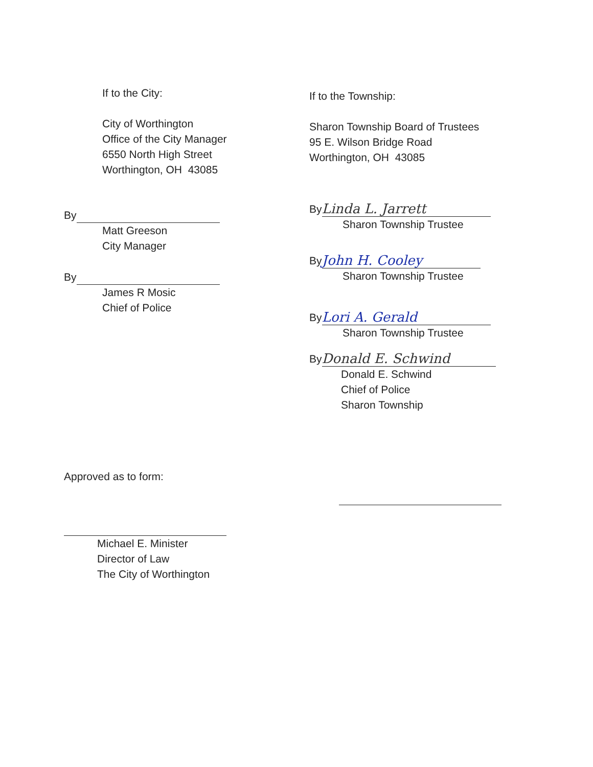If to the City:
City of Worthington
Office of the City Manager
6550 North High Street
Worthington, OH 43085
By
Matt Greeson
City Manager
By
James R Mosic
Chief of Police
Approved as to form:
Michael E. Minister
Director of Law
The City of Worthington
If to the Township:
Sharon Township Board of Trustees
95 E. Wilson Bridge Road
Worthington, OH 43085
By Linda L. Jarrett
Sharon Township Trustee
By John H. Cooley
Sharon Township Trustee
By Lori A. Gerald
Sharon Township Trustee
By Donald E. Schwind
Donald E. Schwind
Chief of Police
Sharon Township